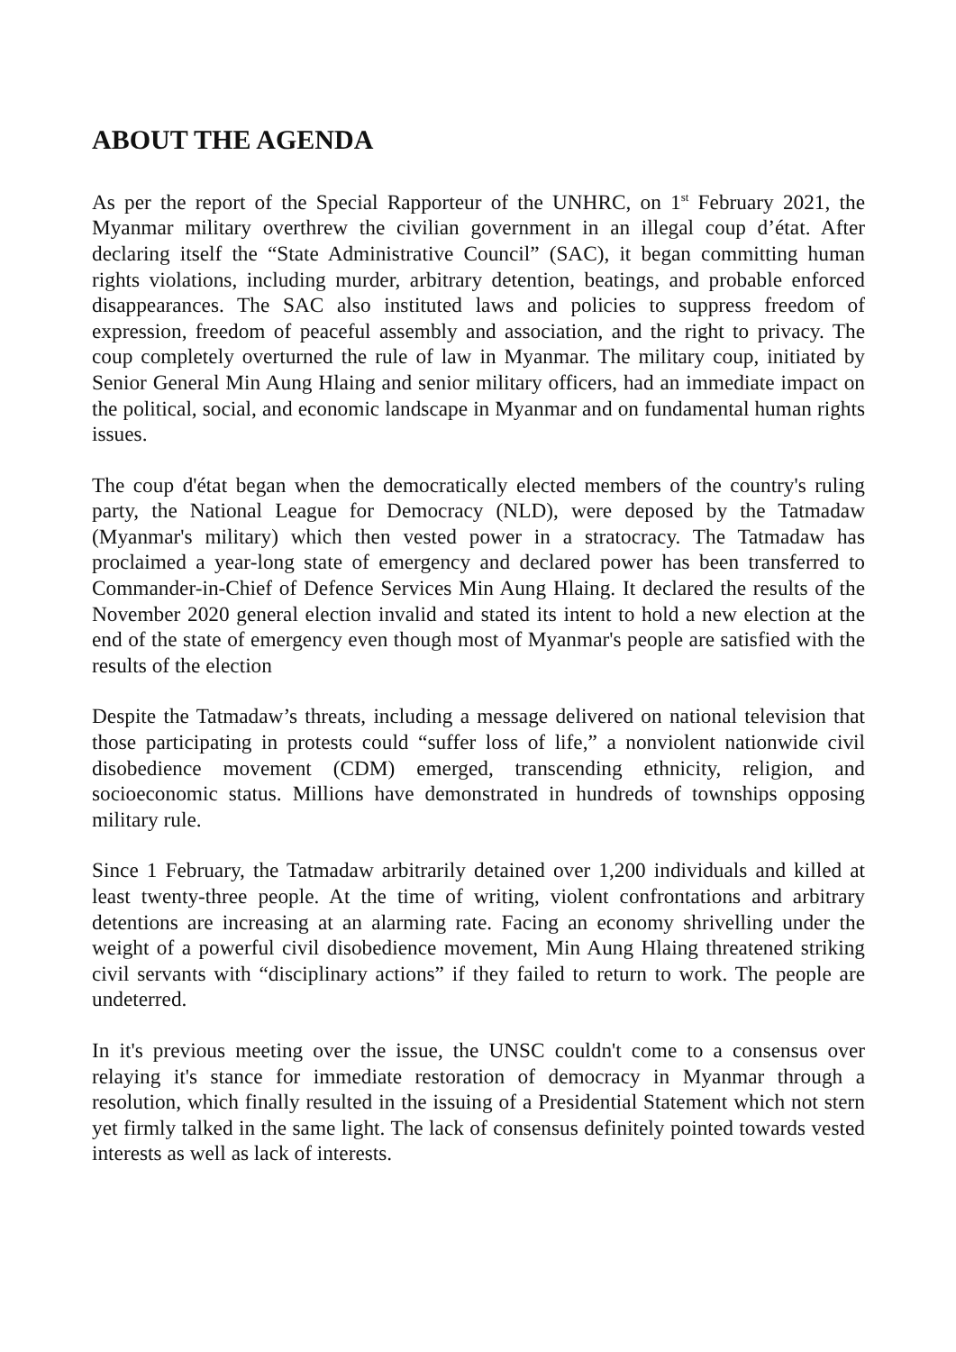ABOUT THE AGENDA
As per the report of the Special Rapporteur of the UNHRC, on 1<sup>st</sup> February 2021, the Myanmar military overthrew the civilian government in an illegal coup d’état. After declaring itself the “State Administrative Council” (SAC), it began committing human rights violations, including murder, arbitrary detention, beatings, and probable enforced disappearances. The SAC also instituted laws and policies to suppress freedom of expression, freedom of peaceful assembly and association, and the right to privacy. The coup completely overturned the rule of law in Myanmar. The military coup, initiated by Senior General Min Aung Hlaing and senior military officers, had an immediate impact on the political, social, and economic landscape in Myanmar and on fundamental human rights issues.
The coup d'état began when the democratically elected members of the country's ruling party, the National League for Democracy (NLD), were deposed by the Tatmadaw (Myanmar's military) which then vested power in a stratocracy. The Tatmadaw has proclaimed a year-long state of emergency and declared power has been transferred to Commander-in-Chief of Defence Services Min Aung Hlaing. It declared the results of the November 2020 general election invalid and stated its intent to hold a new election at the end of the state of emergency even though most of Myanmar's people are satisfied with the results of the election
Despite the Tatmadaw’s threats, including a message delivered on national television that those participating in protests could “suffer loss of life,” a nonviolent nationwide civil disobedience movement (CDM) emerged, transcending ethnicity, religion, and socioeconomic status. Millions have demonstrated in hundreds of townships opposing military rule.
Since 1 February, the Tatmadaw arbitrarily detained over 1,200 individuals and killed at least twenty-three people. At the time of writing, violent confrontations and arbitrary detentions are increasing at an alarming rate. Facing an economy shrivelling under the weight of a powerful civil disobedience movement, Min Aung Hlaing threatened striking civil servants with “disciplinary actions” if they failed to return to work. The people are undeterred.
In it's previous meeting over the issue, the UNSC couldn't come to a consensus over relaying it's stance for immediate restoration of democracy in Myanmar through a resolution, which finally resulted in the issuing of a Presidential Statement which not stern yet firmly talked in the same light. The lack of consensus definitely pointed towards vested interests as well as lack of interests.